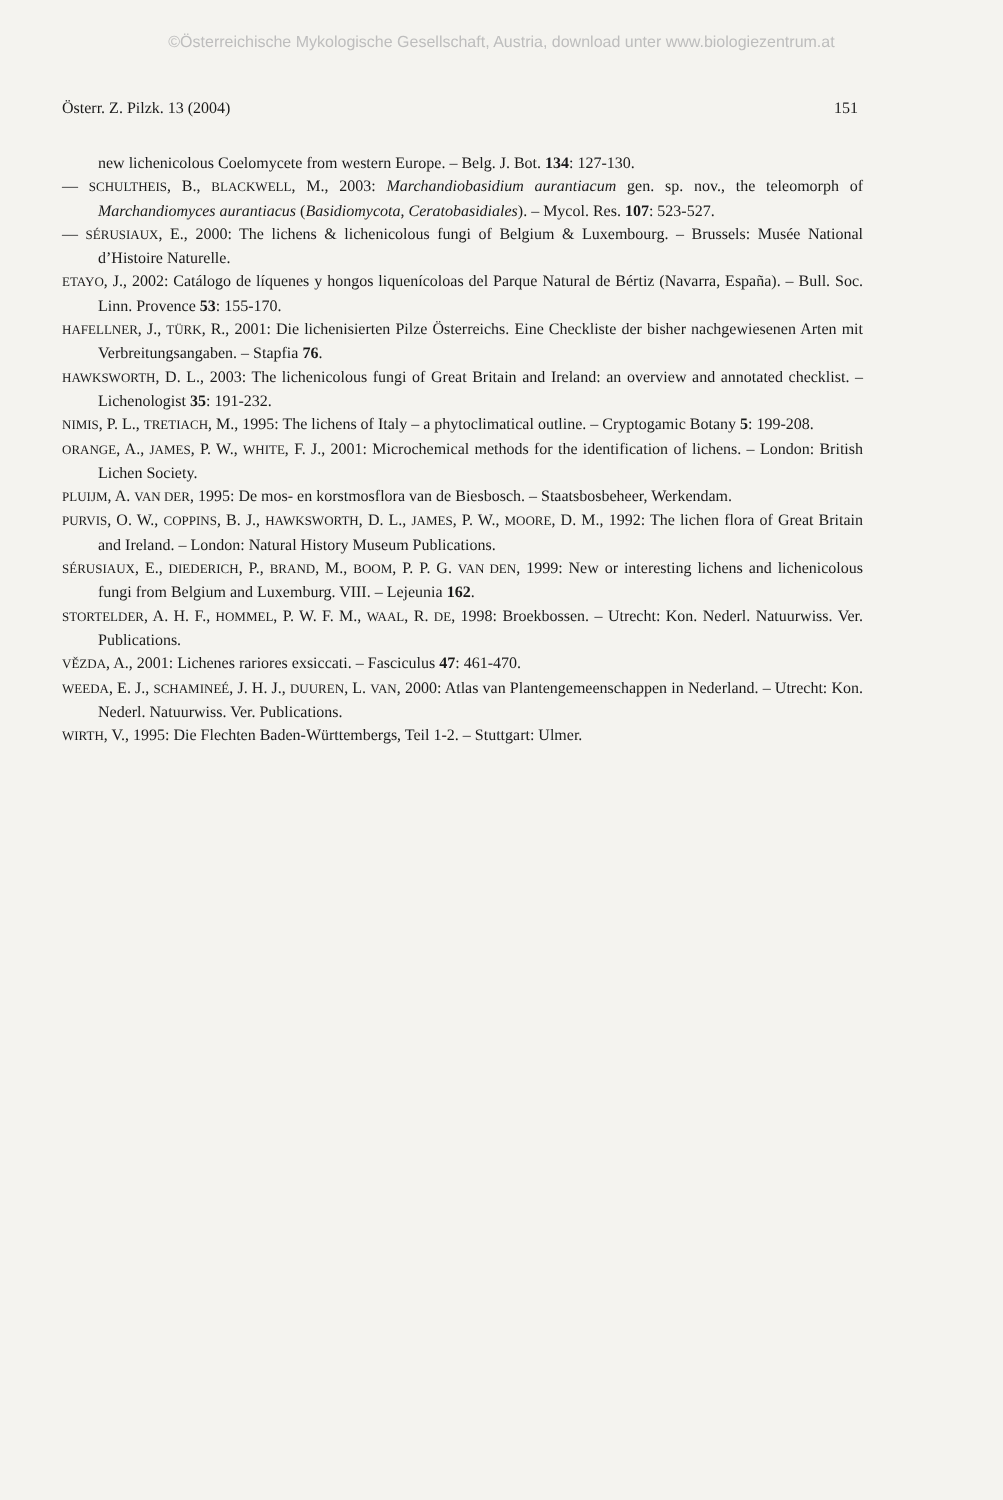©Österreichische Mykologische Gesellschaft, Austria, download unter www.biologiezentrum.at
Österr. Z. Pilzk. 13 (2004) 151
new lichenicolous Coelomycete from western Europe. – Belg. J. Bot. 134: 127-130.
— SCHULTHEIS, B., BLACKWELL, M., 2003: Marchandiobasidium aurantiacum gen. sp. nov., the teleomorph of Marchandiomyces aurantiacus (Basidiomycota, Ceratobasidiales). – Mycol. Res. 107: 523-527.
— SÉRUSIAUX, E., 2000: The lichens & lichenicolous fungi of Belgium & Luxembourg. – Brussels: Musée National d’Histoire Naturelle.
ETAYO, J., 2002: Catálogo de líquenes y hongos liquenícoloas del Parque Natural de Bértiz (Navarra, España). – Bull. Soc. Linn. Provence 53: 155-170.
HAFELLNER, J., TÜRK, R., 2001: Die lichenisierten Pilze Österreichs. Eine Checkliste der bisher nachgewiesenen Arten mit Verbreitungsangaben. – Stapfia 76.
HAWKSWORTH, D. L., 2003: The lichenicolous fungi of Great Britain and Ireland: an overview and annotated checklist. – Lichenologist 35: 191-232.
NIMIS, P. L., TRETIACH, M., 1995: The lichens of Italy – a phytoclimatical outline. – Cryptogamic Botany 5: 199-208.
ORANGE, A., JAMES, P. W., WHITE, F. J., 2001: Microchemical methods for the identification of lichens. – London: British Lichen Society.
PLUIJM, A. VAN DER, 1995: De mos- en korstmosflora van de Biesbosch. – Staatsbosbeheer, Werkendam.
PURVIS, O. W., COPPINS, B. J., HAWKSWORTH, D. L., JAMES, P. W., MOORE, D. M., 1992: The lichen flora of Great Britain and Ireland. – London: Natural History Museum Publications.
SÉRUSIAUX, E., DIEDERICH, P., BRAND, M., BOOM, P. P. G. VAN DEN, 1999: New or interesting lichens and lichenicolous fungi from Belgium and Luxemburg. VIII. – Lejeunia 162.
STORTELDER, A. H. F., HOMMEL, P. W. F. M., WAAL, R. DE, 1998: Broekbossen. – Utrecht: Kon. Nederl. Natuurwiss. Ver. Publications.
VĚZDA, A., 2001: Lichenes rariores exsiccati. – Fasciculus 47: 461-470.
WEEDA, E. J., SCHAMINEÉ, J. H. J., DUUREN, L. VAN, 2000: Atlas van Plantengemeenschappen in Nederland. – Utrecht: Kon. Nederl. Natuurwiss. Ver. Publications.
WIRTH, V., 1995: Die Flechten Baden-Württembergs, Teil 1-2. – Stuttgart: Ulmer.